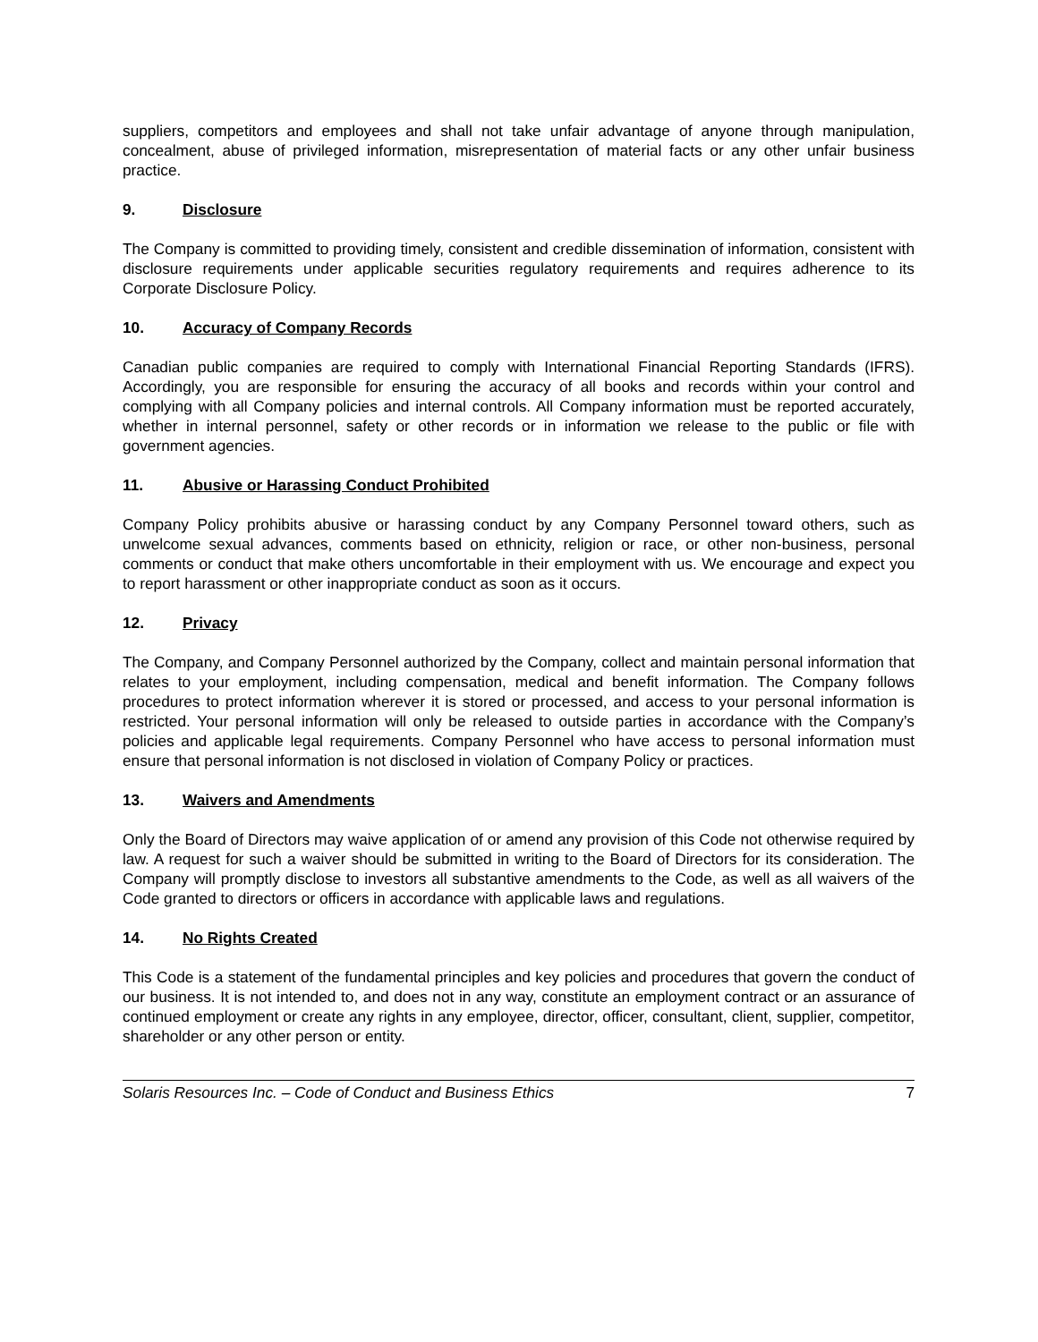suppliers, competitors and employees and shall not take unfair advantage of anyone through manipulation, concealment, abuse of privileged information, misrepresentation of material facts or any other unfair business practice.
9. Disclosure
The Company is committed to providing timely, consistent and credible dissemination of information, consistent with disclosure requirements under applicable securities regulatory requirements and requires adherence to its Corporate Disclosure Policy.
10. Accuracy of Company Records
Canadian public companies are required to comply with International Financial Reporting Standards (IFRS). Accordingly, you are responsible for ensuring the accuracy of all books and records within your control and complying with all Company policies and internal controls. All Company information must be reported accurately, whether in internal personnel, safety or other records or in information we release to the public or file with government agencies.
11. Abusive or Harassing Conduct Prohibited
Company Policy prohibits abusive or harassing conduct by any Company Personnel toward others, such as unwelcome sexual advances, comments based on ethnicity, religion or race, or other non-business, personal comments or conduct that make others uncomfortable in their employment with us. We encourage and expect you to report harassment or other inappropriate conduct as soon as it occurs.
12. Privacy
The Company, and Company Personnel authorized by the Company, collect and maintain personal information that relates to your employment, including compensation, medical and benefit information. The Company follows procedures to protect information wherever it is stored or processed, and access to your personal information is restricted. Your personal information will only be released to outside parties in accordance with the Company’s policies and applicable legal requirements. Company Personnel who have access to personal information must ensure that personal information is not disclosed in violation of Company Policy or practices.
13. Waivers and Amendments
Only the Board of Directors may waive application of or amend any provision of this Code not otherwise required by law. A request for such a waiver should be submitted in writing to the Board of Directors for its consideration. The Company will promptly disclose to investors all substantive amendments to the Code, as well as all waivers of the Code granted to directors or officers in accordance with applicable laws and regulations.
14. No Rights Created
This Code is a statement of the fundamental principles and key policies and procedures that govern the conduct of our business. It is not intended to, and does not in any way, constitute an employment contract or an assurance of continued employment or create any rights in any employee, director, officer, consultant, client, supplier, competitor, shareholder or any other person or entity.
Solaris Resources Inc. – Code of Conduct and Business Ethics 7